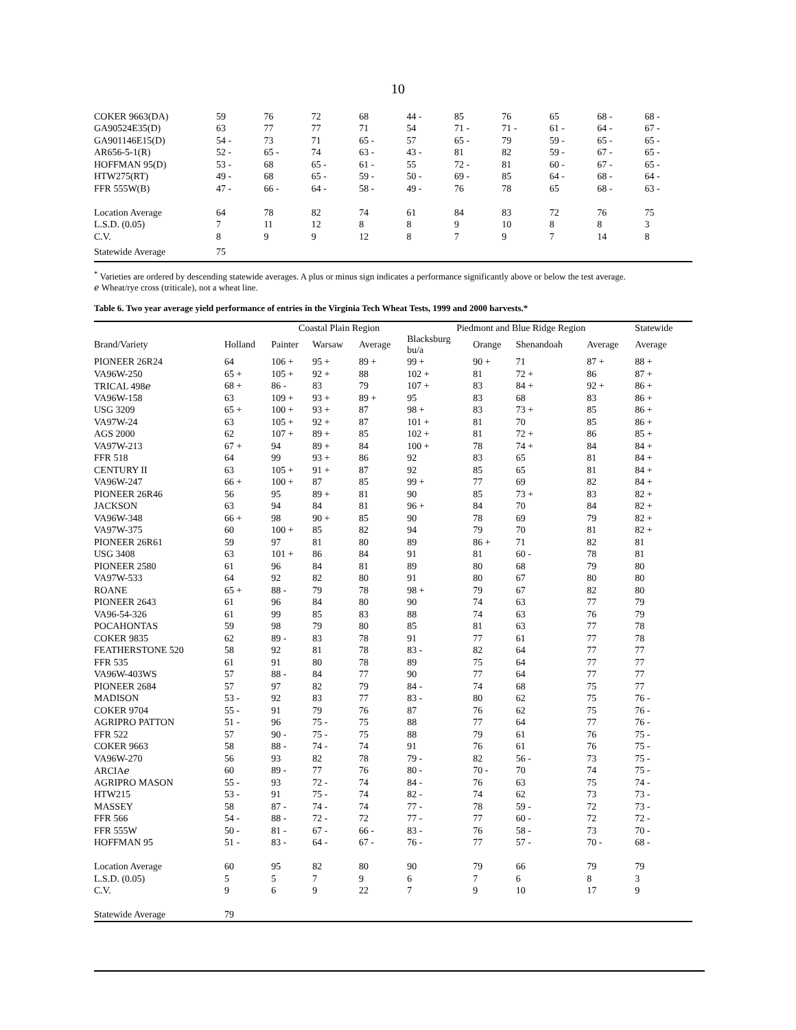10
| COKER 9663(DA) | 59 | 76 | 72 | 68 | 44 - | 85 | 76 | 65 | 68 - | 68 - |
| GA90524E35(D) | 63 | 77 | 77 | 71 | 54 | 71 - | 71 - | 61 - | 64 - | 67 - |
| GA901146E15(D) | 54 - | 73 | 71 | 65 - | 57 | 65 - | 79 | 59 - | 65 - | 65 - |
| AR656-5-1(R) | 52 - | 65 - | 74 | 63 - | 43 - | 81 | 82 | 59 - | 67 - | 65 - |
| HOFFMAN 95(D) | 53 - | 68 | 65 - | 61 - | 55 | 72 - | 81 | 60 - | 67 - | 65 - |
| HTW275(RT) | 49 - | 68 | 65 - | 59 - | 50 - | 69 - | 85 | 64 - | 68 - | 64 - |
| FFR 555W(B) | 47 - | 66 - | 64 - | 58 - | 49 - | 76 | 78 | 65 | 68 - | 63 - |
| Location Average | 64 | 78 | 82 | 74 | 61 | 84 | 83 | 72 | 76 | 75 |
| L.S.D. (0.05) | 7 | 11 | 12 | 8 | 8 | 9 | 10 | 8 | 8 | 3 |
| C.V. | 8 | 9 | 9 | 12 | 8 | 7 | 9 | 7 | 14 | 8 |
| Statewide Average | 75 | | | | | | | | | |
<sup>*</sup> Varieties are ordered by descending statewide averages. A plus or minus sign indicates a performance significantly above or below the test average.
ℯ Wheat/rye cross (triticale), not a wheat line.
Table 6. Two year average yield performance of entries in the Virginia Tech Wheat Tests, 1999 and 2000 harvests.*
| | | Coastal Plain Region | | | Piedmont and Blue Ridge Region | | | | | Statewide |
| --- | --- | --- | --- | --- | --- | --- | --- | --- | --- | --- |
| Brand/Variety | Holland | Painter | Warsaw | Average | Blacksburg bu/a | Orange | Shenandoah | Average | | Average |
| PIONEER 26R24 | 64 | 106 + | 95 + | 89 + | 99 + | 90 + | 71 | 87 + | | 88 + |
| VA96W-250 | 65 + | 105 + | 92 + | 88 | 102 + | 81 | 72 + | 86 | | 87 + |
| TRICAL 498ℯ | 68 + | 86 - | 83 | 79 | 107 + | 83 | 84 + | 92 + | | 86 + |
| VA96W-158 | 63 | 109 + | 93 + | 89 + | 95 | 83 | 68 | 83 | | 86 + |
| USG 3209 | 65 + | 100 + | 93 + | 87 | 98 + | 83 | 73 + | 85 | | 86 + |
| VA97W-24 | 63 | 105 + | 92 + | 87 | 101 + | 81 | 70 | 85 | | 86 + |
| AGS 2000 | 62 | 107 + | 89 + | 85 | 102 + | 81 | 72 + | 86 | | 85 + |
| VA97W-213 | 67 + | 94 | 89 + | 84 | 100 + | 78 | 74 + | 84 | | 84 + |
| FFR 518 | 64 | 99 | 93 + | 86 | 92 | 83 | 65 | 81 | | 84 + |
| CENTURY II | 63 | 105 + | 91 + | 87 | 92 | 85 | 65 | 81 | | 84 + |
| VA96W-247 | 66 + | 100 + | 87 | 85 | 99 + | 77 | 69 | 82 | | 84 + |
| PIONEER 26R46 | 56 | 95 | 89 + | 81 | 90 | 85 | 73 + | 83 | | 82 + |
| JACKSON | 63 | 94 | 84 | 81 | 96 + | 84 | 70 | 84 | | 82 + |
| VA96W-348 | 66 + | 98 | 90 + | 85 | 90 | 78 | 69 | 79 | | 82 + |
| VA97W-375 | 60 | 100 + | 85 | 82 | 94 | 79 | 70 | 81 | | 82 + |
| PIONEER 26R61 | 59 | 97 | 81 | 80 | 89 | 86 + | 71 | 82 | | 81 |
| USG 3408 | 63 | 101 + | 86 | 84 | 91 | 81 | 60 - | 78 | | 81 |
| PIONEER 2580 | 61 | 96 | 84 | 81 | 89 | 80 | 68 | 79 | | 80 |
| VA97W-533 | 64 | 92 | 82 | 80 | 91 | 80 | 67 | 80 | | 80 |
| ROANE | 65 + | 88 - | 79 | 78 | 98 + | 79 | 67 | 82 | | 80 |
| PIONEER 2643 | 61 | 96 | 84 | 80 | 90 | 74 | 63 | 77 | | 79 |
| VA96-54-326 | 61 | 99 | 85 | 83 | 88 | 74 | 63 | 76 | | 79 |
| POCAHONTAS | 59 | 98 | 79 | 80 | 85 | 81 | 63 | 77 | | 78 |
| COKER 9835 | 62 | 89 - | 83 | 78 | 91 | 77 | 61 | 77 | | 78 |
| FEATHERSTONE 520 | 58 | 92 | 81 | 78 | 83 - | 82 | 64 | 77 | | 77 |
| FFR 535 | 61 | 91 | 80 | 78 | 89 | 75 | 64 | 77 | | 77 |
| VA96W-403WS | 57 | 88 - | 84 | 77 | 90 | 77 | 64 | 77 | | 77 |
| PIONEER 2684 | 57 | 97 | 82 | 79 | 84 - | 74 | 68 | 75 | | 77 |
| MADISON | 53 - | 92 | 83 | 77 | 83 - | 80 | 62 | 75 | | 76 - |
| COKER 9704 | 55 - | 91 | 79 | 76 | 87 | 76 | 62 | 75 | | 76 - |
| AGRIPRO PATTON | 51 - | 96 | 75 - | 75 | 88 | 77 | 64 | 77 | | 76 - |
| FFR 522 | 57 | 90 - | 75 - | 75 | 88 | 79 | 61 | 76 | | 75 - |
| COKER 9663 | 58 | 88 - | 74 - | 74 | 91 | 76 | 61 | 76 | | 75 - |
| VA96W-270 | 56 | 93 | 82 | 78 | 79 - | 82 | 56 - | 73 | | 75 - |
| ARCIAℯ | 60 | 89 - | 77 | 76 | 80 - | 70 - | 70 | 74 | | 75 - |
| AGRIPRO MASON | 55 - | 93 | 72 - | 74 | 84 - | 76 | 63 | 75 | | 74 - |
| HTW215 | 53 - | 91 | 75 - | 74 | 82 - | 74 | 62 | 73 | | 73 - |
| MASSEY | 58 | 87 - | 74 - | 74 | 77 - | 78 | 59 - | 72 | | 73 - |
| FFR 566 | 54 - | 88 - | 72 - | 72 | 77 - | 77 | 60 - | 72 | | 72 - |
| FFR 555W | 50 - | 81 - | 67 - | 66 - | 83 - | 76 | 58 - | 73 | | 70 - |
| HOFFMAN 95 | 51 - | 83 - | 64 - | 67 - | 76 - | 77 | 57 - | 70 - | | 68 - |
| Location Average | 60 | 95 | 82 | 80 | 90 | 79 | 66 | 79 | | 79 |
| L.S.D. (0.05) | 5 | 5 | 7 | 9 | 6 | 7 | 6 | 8 | | 3 |
| C.V. | 9 | 6 | 9 | 22 | 7 | 9 | 10 | 17 | | 9 |
| Statewide Average | 79 | | | | | | | | | |